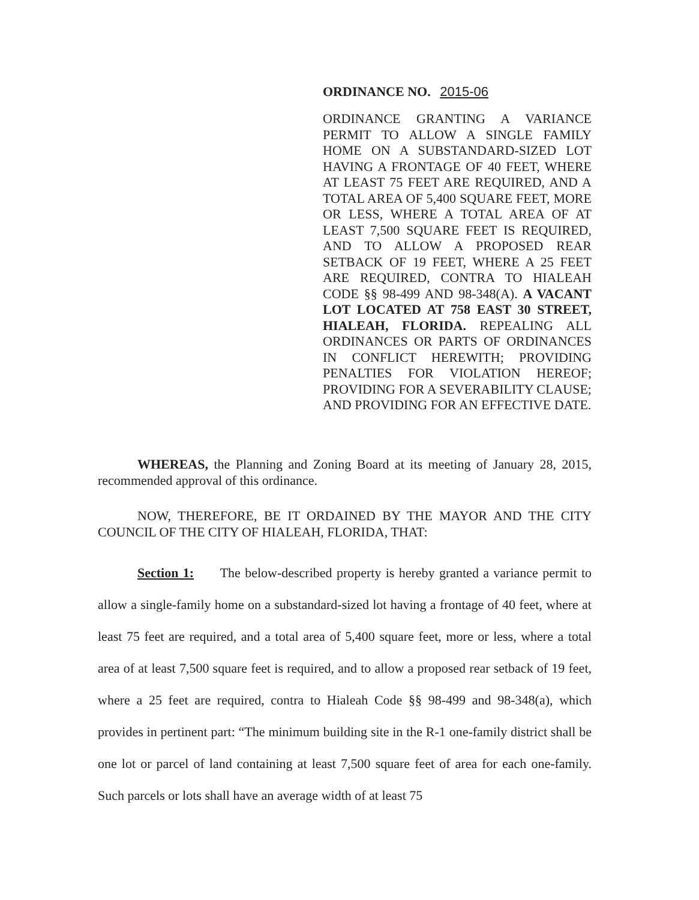ORDINANCE NO. 2015-06
ORDINANCE GRANTING A VARIANCE PERMIT TO ALLOW A SINGLE FAMILY HOME ON A SUBSTANDARD-SIZED LOT HAVING A FRONTAGE OF 40 FEET, WHERE AT LEAST 75 FEET ARE REQUIRED, AND A TOTAL AREA OF 5,400 SQUARE FEET, MORE OR LESS, WHERE A TOTAL AREA OF AT LEAST 7,500 SQUARE FEET IS REQUIRED, AND TO ALLOW A PROPOSED REAR SETBACK OF 19 FEET, WHERE A 25 FEET ARE REQUIRED, CONTRA TO HIALEAH CODE §§ 98-499 AND 98-348(A). A VACANT LOT LOCATED AT 758 EAST 30 STREET, HIALEAH, FLORIDA. REPEALING ALL ORDINANCES OR PARTS OF ORDINANCES IN CONFLICT HEREWITH; PROVIDING PENALTIES FOR VIOLATION HEREOF; PROVIDING FOR A SEVERABILITY CLAUSE; AND PROVIDING FOR AN EFFECTIVE DATE.
WHEREAS, the Planning and Zoning Board at its meeting of January 28, 2015, recommended approval of this ordinance.
NOW, THEREFORE, BE IT ORDAINED BY THE MAYOR AND THE CITY COUNCIL OF THE CITY OF HIALEAH, FLORIDA, THAT:
Section 1: The below-described property is hereby granted a variance permit to allow a single-family home on a substandard-sized lot having a frontage of 40 feet, where at least 75 feet are required, and a total area of 5,400 square feet, more or less, where a total area of at least 7,500 square feet is required, and to allow a proposed rear setback of 19 feet, where a 25 feet are required, contra to Hialeah Code §§ 98-499 and 98-348(a), which provides in pertinent part: “The minimum building site in the R-1 one-family district shall be one lot or parcel of land containing at least 7,500 square feet of area for each one-family. Such parcels or lots shall have an average width of at least 75